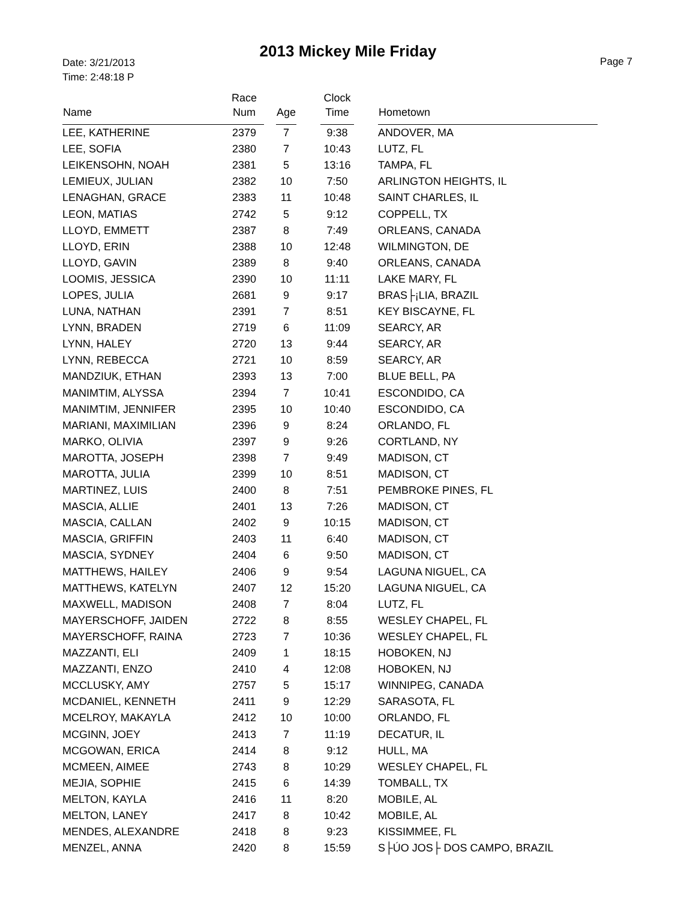2013 Mickey Mile Friday
Date: 3/21/2013
Time: 2:48:18 P
Page 7
| Name | Race Num | | Age | | Clock Time | | Hometown |
| --- | --- | --- | --- | --- | --- | --- | --- |
| LEE, KATHERINE | 2379 | | 7 | | 9:38 | | ANDOVER, MA |
| LEE, SOFIA | 2380 | | 7 | | 10:43 | | LUTZ, FL |
| LEIKENSOHN, NOAH | 2381 | | 5 | | 13:16 | | TAMPA, FL |
| LEMIEUX, JULIAN | 2382 | | 10 | | 7:50 | | ARLINGTON HEIGHTS, IL |
| LENAGHAN, GRACE | 2383 | | 11 | | 10:48 | | SAINT CHARLES, IL |
| LEON, MATIAS | 2742 | | 5 | | 9:12 | | COPPELL, TX |
| LLOYD, EMMETT | 2387 | | 8 | | 7:49 | | ORLEANS, CANADA |
| LLOYD, ERIN | 2388 | | 10 | | 12:48 | | WILMINGTON, DE |
| LLOYD, GAVIN | 2389 | | 8 | | 9:40 | | ORLEANS, CANADA |
| LOOMIS, JESSICA | 2390 | | 10 | | 11:11 | | LAKE MARY, FL |
| LOPES, JULIA | 2681 | | 9 | | 9:17 | | BRAS├¡LIA, BRAZIL |
| LUNA, NATHAN | 2391 | | 7 | | 8:51 | | KEY BISCAYNE, FL |
| LYNN, BRADEN | 2719 | | 6 | | 11:09 | | SEARCY, AR |
| LYNN, HALEY | 2720 | | 13 | | 9:44 | | SEARCY, AR |
| LYNN, REBECCA | 2721 | | 10 | | 8:59 | | SEARCY, AR |
| MANDZIUK, ETHAN | 2393 | | 13 | | 7:00 | | BLUE BELL, PA |
| MANIMTIM, ALYSSA | 2394 | | 7 | | 10:41 | | ESCONDIDO, CA |
| MANIMTIM, JENNIFER | 2395 | | 10 | | 10:40 | | ESCONDIDO, CA |
| MARIANI, MAXIMILIAN | 2396 | | 9 | | 8:24 | | ORLANDO, FL |
| MARKO, OLIVIA | 2397 | | 9 | | 9:26 | | CORTLAND, NY |
| MAROTTA, JOSEPH | 2398 | | 7 | | 9:49 | | MADISON, CT |
| MAROTTA, JULIA | 2399 | | 10 | | 8:51 | | MADISON, CT |
| MARTINEZ, LUIS | 2400 | | 8 | | 7:51 | | PEMBROKE PINES, FL |
| MASCIA, ALLIE | 2401 | | 13 | | 7:26 | | MADISON, CT |
| MASCIA, CALLAN | 2402 | | 9 | | 10:15 | | MADISON, CT |
| MASCIA, GRIFFIN | 2403 | | 11 | | 6:40 | | MADISON, CT |
| MASCIA, SYDNEY | 2404 | | 6 | | 9:50 | | MADISON, CT |
| MATTHEWS, HAILEY | 2406 | | 9 | | 9:54 | | LAGUNA NIGUEL, CA |
| MATTHEWS, KATELYN | 2407 | | 12 | | 15:20 | | LAGUNA NIGUEL, CA |
| MAXWELL, MADISON | 2408 | | 7 | | 8:04 | | LUTZ, FL |
| MAYERSCHOFF, JAIDEN | 2722 | | 8 | | 8:55 | | WESLEY CHAPEL, FL |
| MAYERSCHOFF, RAINA | 2723 | | 7 | | 10:36 | | WESLEY CHAPEL, FL |
| MAZZANTI, ELI | 2409 | | 1 | | 18:15 | | HOBOKEN, NJ |
| MAZZANTI, ENZO | 2410 | | 4 | | 12:08 | | HOBOKEN, NJ |
| MCCLUSKY, AMY | 2757 | | 5 | | 15:17 | | WINNIPEG, CANADA |
| MCDANIEL, KENNETH | 2411 | | 9 | | 12:29 | | SARASOTA, FL |
| MCELROY, MAKAYLA | 2412 | | 10 | | 10:00 | | ORLANDO, FL |
| MCGINN, JOEY | 2413 | | 7 | | 11:19 | | DECATUR, IL |
| MCGOWAN, ERICA | 2414 | | 8 | | 9:12 | | HULL, MA |
| MCMEEN, AIMEE | 2743 | | 8 | | 10:29 | | WESLEY CHAPEL, FL |
| MEJIA, SOPHIE | 2415 | | 6 | | 14:39 | | TOMBALL, TX |
| MELTON, KAYLA | 2416 | | 11 | | 8:20 | | MOBILE, AL |
| MELTON, LANEY | 2417 | | 8 | | 10:42 | | MOBILE, AL |
| MENDES, ALEXANDRE | 2418 | | 8 | | 9:23 | | KISSIMMEE, FL |
| MENZEL, ANNA | 2420 | | 8 | | 15:59 | | S├ÚO JOS├ DOS CAMPO, BRAZIL |